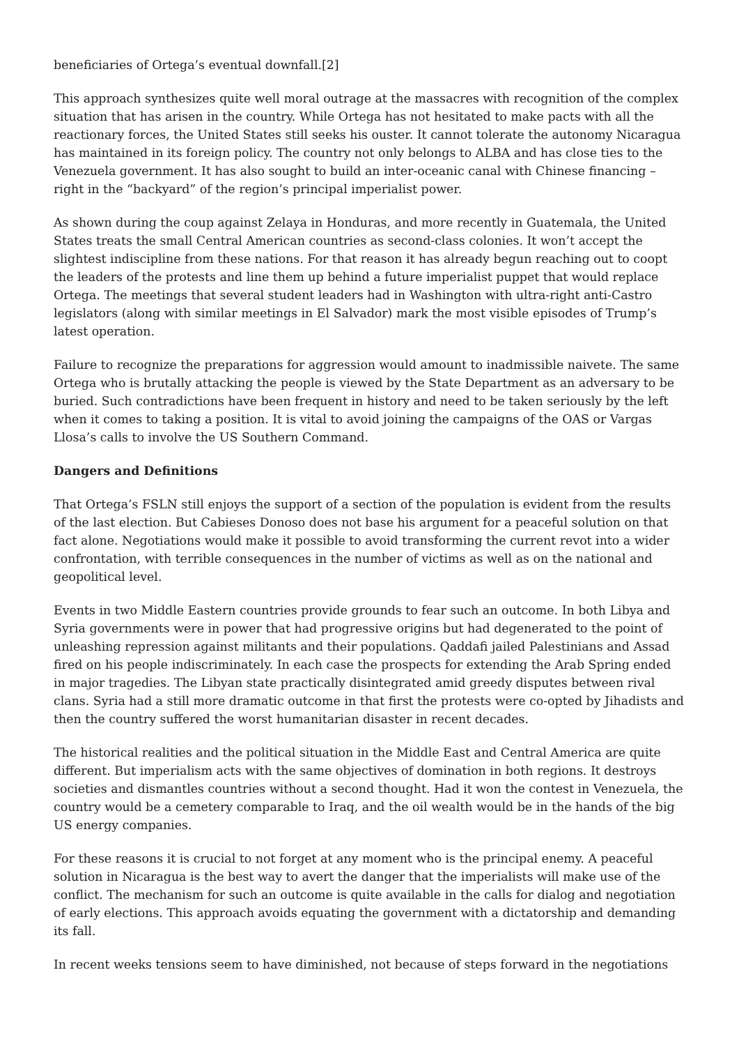beneficiaries of Ortega’s eventual downfall.[2]
This approach synthesizes quite well moral outrage at the massacres with recognition of the complex situation that has arisen in the country. While Ortega has not hesitated to make pacts with all the reactionary forces, the United States still seeks his ouster. It cannot tolerate the autonomy Nicaragua has maintained in its foreign policy. The country not only belongs to ALBA and has close ties to the Venezuela government. It has also sought to build an inter-oceanic canal with Chinese financing – right in the “backyard” of the region’s principal imperialist power.
As shown during the coup against Zelaya in Honduras, and more recently in Guatemala, the United States treats the small Central American countries as second-class colonies. It won’t accept the slightest indiscipline from these nations. For that reason it has already begun reaching out to coopt the leaders of the protests and line them up behind a future imperialist puppet that would replace Ortega. The meetings that several student leaders had in Washington with ultra-right anti-Castro legislators (along with similar meetings in El Salvador) mark the most visible episodes of Trump’s latest operation.
Failure to recognize the preparations for aggression would amount to inadmissible naivete. The same Ortega who is brutally attacking the people is viewed by the State Department as an adversary to be buried. Such contradictions have been frequent in history and need to be taken seriously by the left when it comes to taking a position. It is vital to avoid joining the campaigns of the OAS or Vargas Llosa’s calls to involve the US Southern Command.
Dangers and Definitions
That Ortega’s FSLN still enjoys the support of a section of the population is evident from the results of the last election. But Cabieses Donoso does not base his argument for a peaceful solution on that fact alone. Negotiations would make it possible to avoid transforming the current revot into a wider confrontation, with terrible consequences in the number of victims as well as on the national and geopolitical level.
Events in two Middle Eastern countries provide grounds to fear such an outcome. In both Libya and Syria governments were in power that had progressive origins but had degenerated to the point of unleashing repression against militants and their populations. Qaddafi jailed Palestinians and Assad fired on his people indiscriminately. In each case the prospects for extending the Arab Spring ended in major tragedies. The Libyan state practically disintegrated amid greedy disputes between rival clans. Syria had a still more dramatic outcome in that first the protests were co-opted by Jihadists and then the country suffered the worst humanitarian disaster in recent decades.
The historical realities and the political situation in the Middle East and Central America are quite different. But imperialism acts with the same objectives of domination in both regions. It destroys societies and dismantles countries without a second thought. Had it won the contest in Venezuela, the country would be a cemetery comparable to Iraq, and the oil wealth would be in the hands of the big US energy companies.
For these reasons it is crucial to not forget at any moment who is the principal enemy. A peaceful solution in Nicaragua is the best way to avert the danger that the imperialists will make use of the conflict. The mechanism for such an outcome is quite available in the calls for dialog and negotiation of early elections. This approach avoids equating the government with a dictatorship and demanding its fall.
In recent weeks tensions seem to have diminished, not because of steps forward in the negotiations